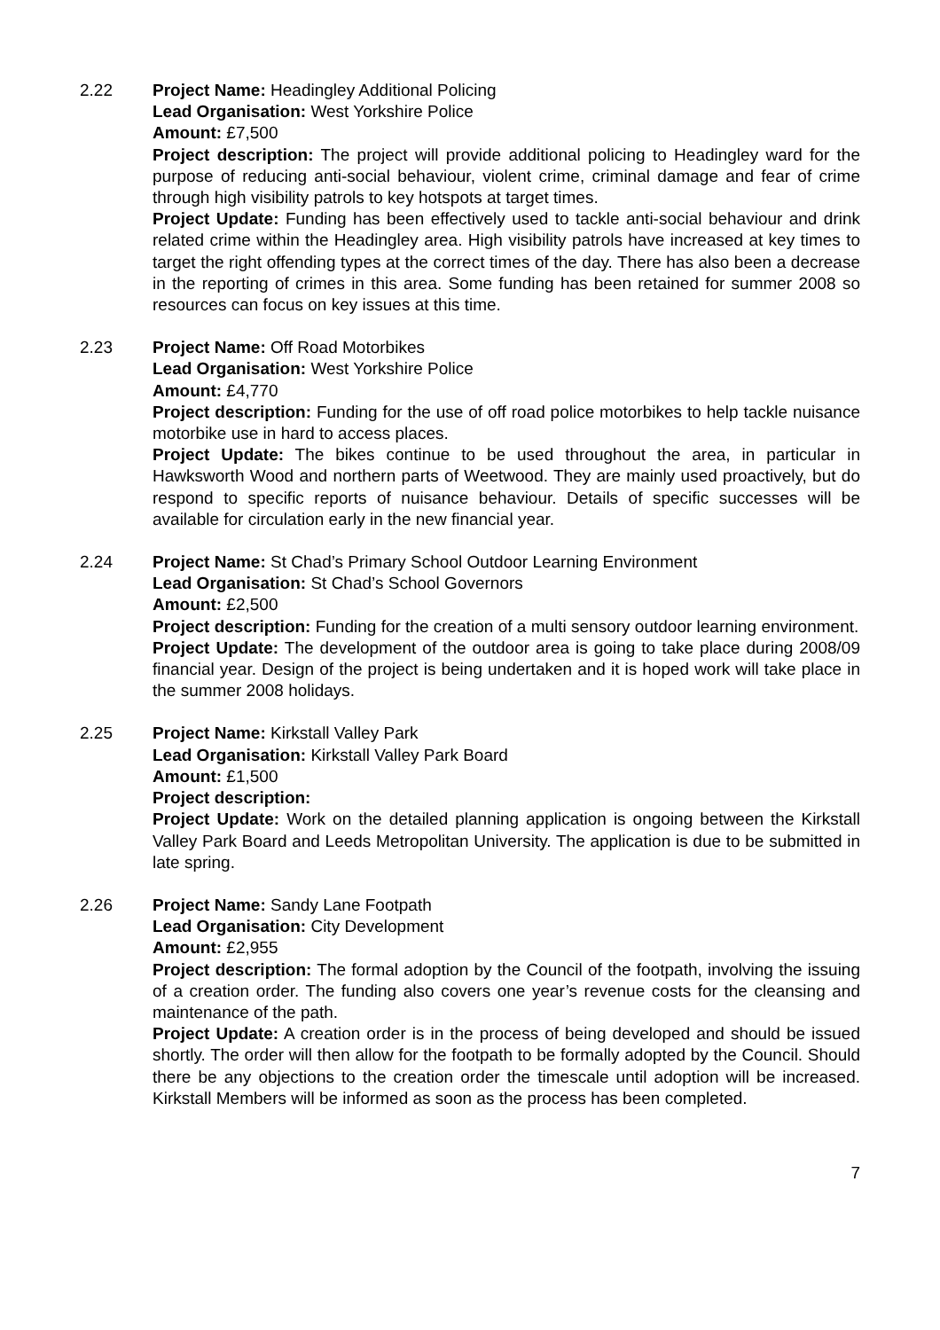2.22 Project Name: Headingley Additional Policing
Lead Organisation: West Yorkshire Police
Amount: £7,500
Project description: The project will provide additional policing to Headingley ward for the purpose of reducing anti-social behaviour, violent crime, criminal damage and fear of crime through high visibility patrols to key hotspots at target times.
Project Update: Funding has been effectively used to tackle anti-social behaviour and drink related crime within the Headingley area. High visibility patrols have increased at key times to target the right offending types at the correct times of the day. There has also been a decrease in the reporting of crimes in this area. Some funding has been retained for summer 2008 so resources can focus on key issues at this time.
2.23 Project Name: Off Road Motorbikes
Lead Organisation: West Yorkshire Police
Amount: £4,770
Project description: Funding for the use of off road police motorbikes to help tackle nuisance motorbike use in hard to access places.
Project Update: The bikes continue to be used throughout the area, in particular in Hawksworth Wood and northern parts of Weetwood. They are mainly used proactively, but do respond to specific reports of nuisance behaviour. Details of specific successes will be available for circulation early in the new financial year.
2.24 Project Name: St Chad’s Primary School Outdoor Learning Environment
Lead Organisation: St Chad’s School Governors
Amount: £2,500
Project description: Funding for the creation of a multi sensory outdoor learning environment.
Project Update: The development of the outdoor area is going to take place during 2008/09 financial year. Design of the project is being undertaken and it is hoped work will take place in the summer 2008 holidays.
2.25 Project Name: Kirkstall Valley Park
Lead Organisation: Kirkstall Valley Park Board
Amount: £1,500
Project description:
Project Update: Work on the detailed planning application is ongoing between the Kirkstall Valley Park Board and Leeds Metropolitan University. The application is due to be submitted in late spring.
2.26 Project Name: Sandy Lane Footpath
Lead Organisation: City Development
Amount: £2,955
Project description: The formal adoption by the Council of the footpath, involving the issuing of a creation order. The funding also covers one year’s revenue costs for the cleansing and maintenance of the path.
Project Update: A creation order is in the process of being developed and should be issued shortly. The order will then allow for the footpath to be formally adopted by the Council. Should there be any objections to the creation order the timescale until adoption will be increased. Kirkstall Members will be informed as soon as the process has been completed.
7